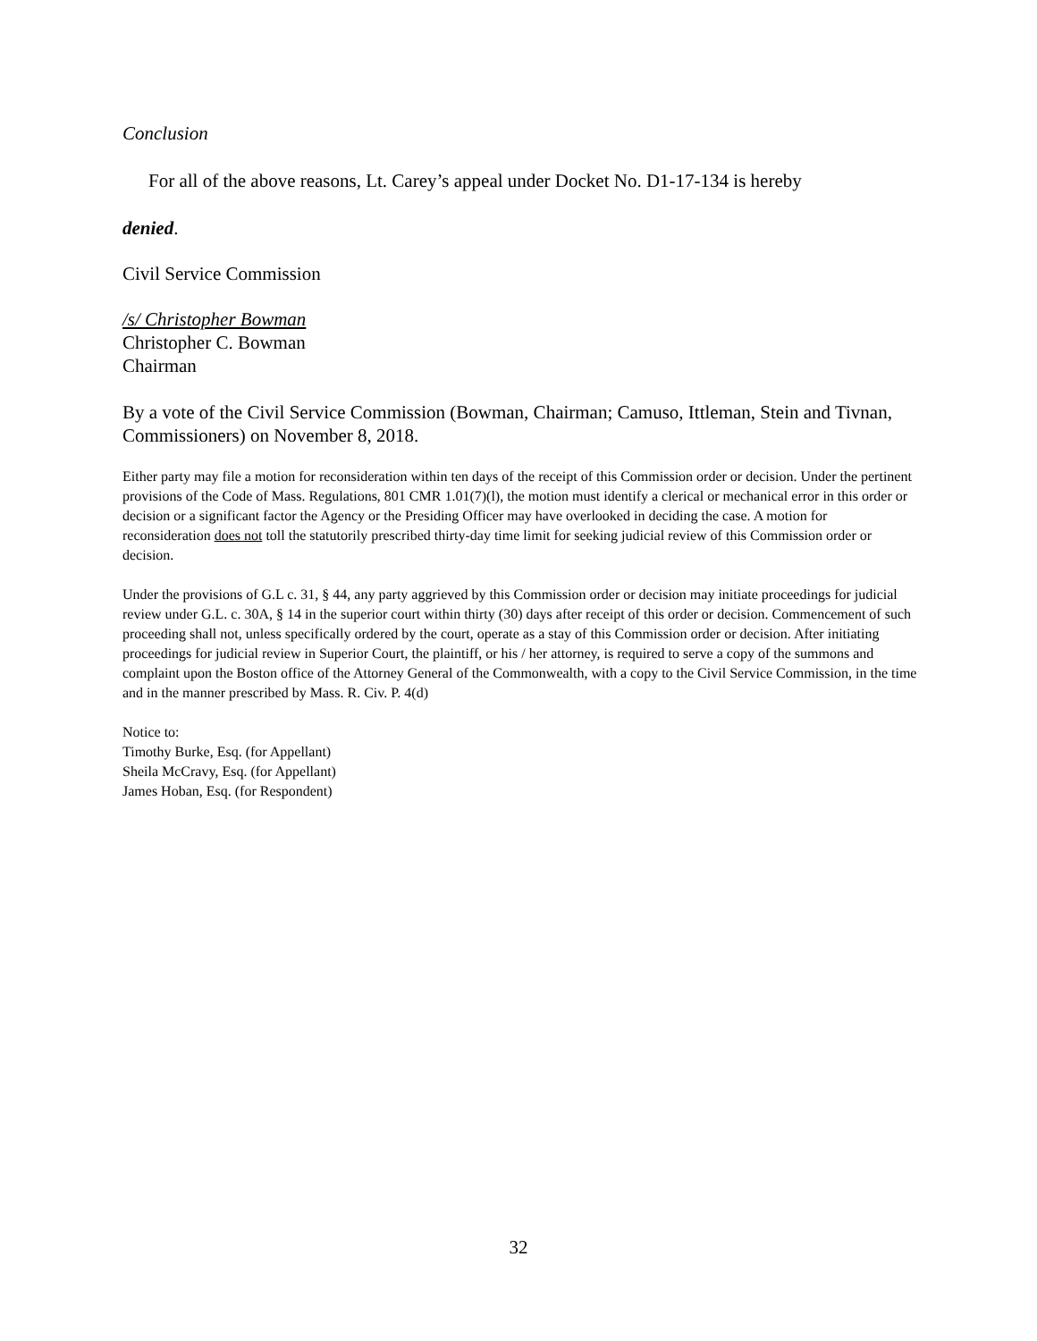Conclusion
For all of the above reasons, Lt. Carey’s appeal under Docket No. D1-17-134 is hereby
denied.
Civil Service Commission
/s/ Christopher Bowman
Christopher C. Bowman
Chairman
By a vote of the Civil Service Commission (Bowman, Chairman; Camuso, Ittleman, Stein and Tivnan, Commissioners) on November 8, 2018.
Either party may file a motion for reconsideration within ten days of the receipt of this Commission order or decision. Under the pertinent provisions of the Code of Mass. Regulations, 801 CMR 1.01(7)(l), the motion must identify a clerical or mechanical error in this order or decision or a significant factor the Agency or the Presiding Officer may have overlooked in deciding the case. A motion for reconsideration does not toll the statutorily prescribed thirty-day time limit for seeking judicial review of this Commission order or decision.
Under the provisions of G.L c. 31, § 44, any party aggrieved by this Commission order or decision may initiate proceedings for judicial review under G.L. c. 30A, § 14 in the superior court within thirty (30) days after receipt of this order or decision. Commencement of such proceeding shall not, unless specifically ordered by the court, operate as a stay of this Commission order or decision. After initiating proceedings for judicial review in Superior Court, the plaintiff, or his / her attorney, is required to serve a copy of the summons and complaint upon the Boston office of the Attorney General of the Commonwealth, with a copy to the Civil Service Commission, in the time and in the manner prescribed by Mass. R. Civ. P. 4(d)
Notice to:
Timothy Burke, Esq. (for Appellant)
Sheila McCravy, Esq. (for Appellant)
James Hoban, Esq. (for Respondent)
32